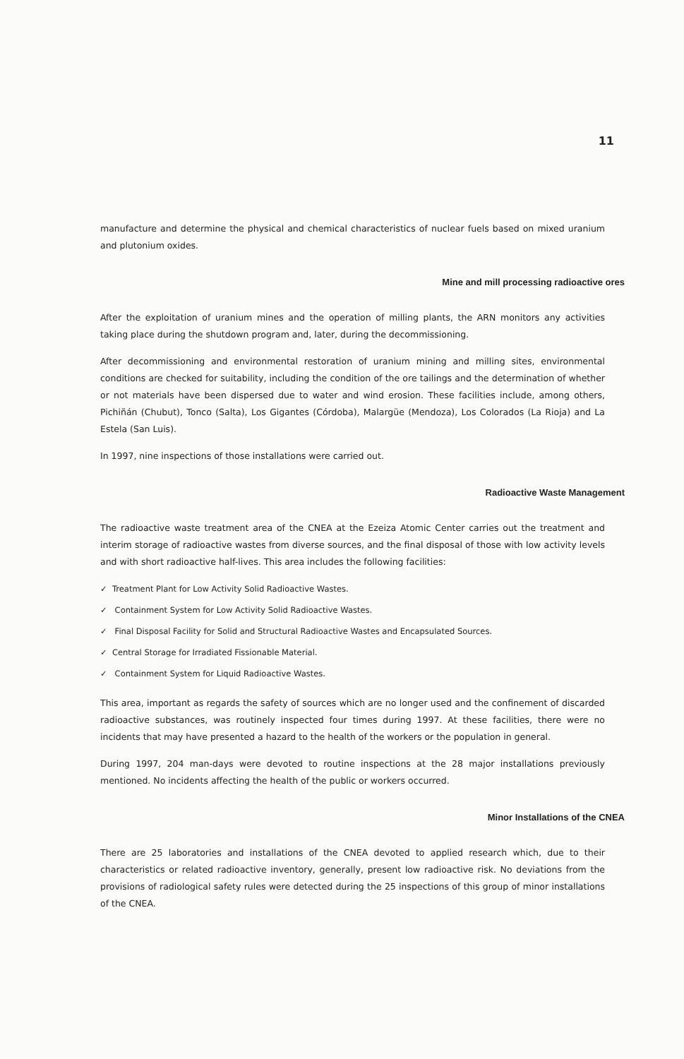11
manufacture and determine the physical and chemical characteristics of nuclear fuels based on mixed uranium and plutonium oxides.
Mine and mill processing radioactive ores
After the exploitation of uranium mines and the operation of milling plants, the ARN monitors any activities taking place during the shutdown program and, later, during the decommissioning.
After decommissioning and environmental restoration of uranium mining and milling sites, environmental conditions are checked for suitability, including the condition of the ore tailings and the determination of whether or not materials have been dispersed due to water and wind erosion. These facilities include, among others, Pichiñán (Chubut), Tonco (Salta), Los Gigantes (Córdoba), Malargüe (Mendoza), Los Colorados (La Rioja) and La Estela (San Luis).
In 1997, nine inspections of those installations were carried out.
Radioactive Waste Management
The radioactive waste treatment area of the CNEA at the Ezeiza Atomic Center carries out the treatment and interim storage of radioactive wastes from diverse sources, and the final disposal of those with low activity levels and with short radioactive half-lives. This area includes the following facilities:
✓ Treatment Plant for Low Activity Solid Radioactive Wastes.
✓ Containment System for Low Activity Solid Radioactive Wastes.
✓ Final Disposal Facility for Solid and Structural Radioactive Wastes and Encapsulated Sources.
✓ Central Storage for Irradiated Fissionable Material.
✓ Containment System for Liquid Radioactive Wastes.
This area, important as regards the safety of sources which are no longer used and the confinement of discarded radioactive substances, was routinely inspected four times during 1997. At these facilities, there were no incidents that may have presented a hazard to the health of the workers or the population in general.
During 1997, 204 man-days were devoted to routine inspections at the 28 major installations previously mentioned. No incidents affecting the health of the public or workers occurred.
Minor Installations of the CNEA
There are 25 laboratories and installations of the CNEA devoted to applied research which, due to their characteristics or related radioactive inventory, generally, present low radioactive risk. No deviations from the provisions of radiological safety rules were detected during the 25 inspections of this group of minor installations of the CNEA.